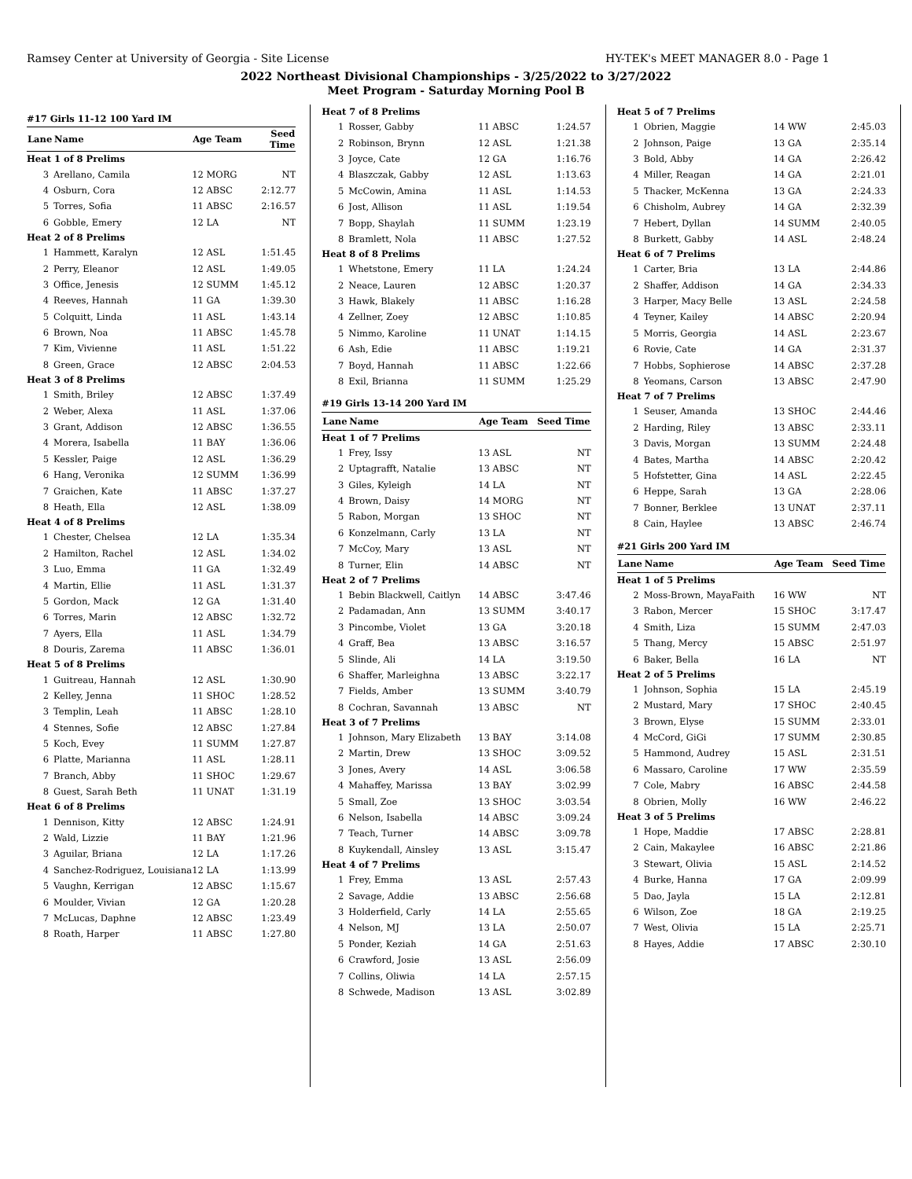Ramsey Center at University of Georgia - Site License HY-TEK's MEET MANAGER 8.0 - Page 1
2022 Northeast Divisional Championships - 3/25/2022 to 3/27/2022
Meet Program - Saturday Morning Pool B
| #17 Girls 11-12 100 Yard IM | | | |
| Lane | Name | Age Team | Seed Time |
| Heat 1 of 8 Prelims | | | |
| 3 | Arellano, Camila | 12 MORG | NT |
| 4 | Osburn, Cora | 12 ABSC | 2:12.77 |
| 5 | Torres, Sofia | 11 ABSC | 2:16.57 |
| 6 | Gobble, Emery | 12 LA | NT |
| Heat 2 of 8 Prelims | | | |
| 1 | Hammett, Karalyn | 12 ASL | 1:51.45 |
| 2 | Perry, Eleanor | 12 ASL | 1:49.05 |
| 3 | Office, Jenesis | 12 SUMM | 1:45.12 |
| 4 | Reeves, Hannah | 11 GA | 1:39.30 |
| 5 | Colquitt, Linda | 11 ASL | 1:43.14 |
| 6 | Brown, Noa | 11 ABSC | 1:45.78 |
| 7 | Kim, Vivienne | 11 ASL | 1:51.22 |
| 8 | Green, Grace | 12 ABSC | 2:04.53 |
| Heat 3 of 8 Prelims | | | |
| 1 | Smith, Briley | 12 ABSC | 1:37.49 |
| 2 | Weber, Alexa | 11 ASL | 1:37.06 |
| 3 | Grant, Addison | 12 ABSC | 1:36.55 |
| 4 | Morera, Isabella | 11 BAY | 1:36.06 |
| 5 | Kessler, Paige | 12 ASL | 1:36.29 |
| 6 | Hang, Veronika | 12 SUMM | 1:36.99 |
| 7 | Graichen, Kate | 11 ABSC | 1:37.27 |
| 8 | Heath, Ella | 12 ASL | 1:38.09 |
| Heat 4 of 8 Prelims | | | |
| 1 | Chester, Chelsea | 12 LA | 1:35.34 |
| 2 | Hamilton, Rachel | 12 ASL | 1:34.02 |
| 3 | Luo, Emma | 11 GA | 1:32.49 |
| 4 | Martin, Ellie | 11 ASL | 1:31.37 |
| 5 | Gordon, Mack | 12 GA | 1:31.40 |
| 6 | Torres, Marin | 12 ABSC | 1:32.72 |
| 7 | Ayers, Ella | 11 ASL | 1:34.79 |
| 8 | Douris, Zarema | 11 ABSC | 1:36.01 |
| Heat 5 of 8 Prelims | | | |
| 1 | Guitreau, Hannah | 12 ASL | 1:30.90 |
| 2 | Kelley, Jenna | 11 SHOC | 1:28.52 |
| 3 | Templin, Leah | 11 ABSC | 1:28.10 |
| 4 | Stennes, Sofie | 12 ABSC | 1:27.84 |
| 5 | Koch, Evey | 11 SUMM | 1:27.87 |
| 6 | Platte, Marianna | 11 ASL | 1:28.11 |
| 7 | Branch, Abby | 11 SHOC | 1:29.67 |
| 8 | Guest, Sarah Beth | 11 UNAT | 1:31.19 |
| Heat 6 of 8 Prelims | | | |
| 1 | Dennison, Kitty | 12 ABSC | 1:24.91 |
| 2 | Wald, Lizzie | 11 BAY | 1:21.96 |
| 3 | Aguilar, Briana | 12 LA | 1:17.26 |
| 4 | Sanchez-Rodriguez, Louisiana | 12 LA | 1:13.99 |
| 5 | Vaughn, Kerrigan | 12 ABSC | 1:15.67 |
| 6 | Moulder, Vivian | 12 GA | 1:20.28 |
| 7 | McLucas, Daphne | 12 ABSC | 1:23.49 |
| 8 | Roath, Harper | 11 ABSC | 1:27.80 |
| Heat 7 of 8 Prelims | | | |
| 1 | Rosser, Gabby | 11 ABSC | 1:24.57 |
| 2 | Robinson, Brynn | 12 ASL | 1:21.38 |
| 3 | Joyce, Cate | 12 GA | 1:16.76 |
| 4 | Blaszczak, Gabby | 12 ASL | 1:13.63 |
| 5 | McCowin, Amina | 11 ASL | 1:14.53 |
| 6 | Jost, Allison | 11 ASL | 1:19.54 |
| 7 | Bopp, Shaylah | 11 SUMM | 1:23.19 |
| 8 | Bramlett, Nola | 11 ABSC | 1:27.52 |
| Heat 8 of 8 Prelims | | | |
| 1 | Whetstone, Emery | 11 LA | 1:24.24 |
| 2 | Neace, Lauren | 12 ABSC | 1:20.37 |
| 3 | Hawk, Blakely | 11 ABSC | 1:16.28 |
| 4 | Zellner, Zoey | 12 ABSC | 1:10.85 |
| 5 | Nimmo, Karoline | 11 UNAT | 1:14.15 |
| 6 | Ash, Edie | 11 ABSC | 1:19.21 |
| 7 | Boyd, Hannah | 11 ABSC | 1:22.66 |
| 8 | Exil, Brianna | 11 SUMM | 1:25.29 |
| #19 Girls 13-14 200 Yard IM | | | |
| Lane | Name | Age Team | Seed Time |
| Heat 1 of 7 Prelims | | | |
| 1 | Frey, Issy | 13 ASL | NT |
| 2 | Uptagrafft, Natalie | 13 ABSC | NT |
| 3 | Giles, Kyleigh | 14 LA | NT |
| 4 | Brown, Daisy | 14 MORG | NT |
| 5 | Rabon, Morgan | 13 SHOC | NT |
| 6 | Konzelmann, Carly | 13 LA | NT |
| 7 | McCoy, Mary | 13 ASL | NT |
| 8 | Turner, Elin | 14 ABSC | NT |
| Heat 2 of 7 Prelims | | | |
| 1 | Bebin Blackwell, Caitlyn | 14 ABSC | 3:47.46 |
| 2 | Padamadan, Ann | 13 SUMM | 3:40.17 |
| 3 | Pincombe, Violet | 13 GA | 3:20.18 |
| 4 | Graff, Bea | 13 ABSC | 3:16.57 |
| 5 | Slinde, Ali | 14 LA | 3:19.50 |
| 6 | Shaffer, Marleighna | 13 ABSC | 3:22.17 |
| 7 | Fields, Amber | 13 SUMM | 3:40.79 |
| 8 | Cochran, Savannah | 13 ABSC | NT |
| Heat 3 of 7 Prelims | | | |
| 1 | Johnson, Mary Elizabeth | 13 BAY | 3:14.08 |
| 2 | Martin, Drew | 13 SHOC | 3:09.52 |
| 3 | Jones, Avery | 14 ASL | 3:06.58 |
| 4 | Mahaffey, Marissa | 13 BAY | 3:02.99 |
| 5 | Small, Zoe | 13 SHOC | 3:03.54 |
| 6 | Nelson, Isabella | 14 ABSC | 3:09.24 |
| 7 | Teach, Turner | 14 ABSC | 3:09.78 |
| 8 | Kuykendall, Ainsley | 13 ASL | 3:15.47 |
| Heat 4 of 7 Prelims | | | |
| 1 | Frey, Emma | 13 ASL | 2:57.43 |
| 2 | Savage, Addie | 13 ABSC | 2:56.68 |
| 3 | Holderfield, Carly | 14 LA | 2:55.65 |
| 4 | Nelson, MJ | 13 LA | 2:50.07 |
| 5 | Ponder, Keziah | 14 GA | 2:51.63 |
| 6 | Crawford, Josie | 13 ASL | 2:56.09 |
| 7 | Collins, Oliwia | 14 LA | 2:57.15 |
| 8 | Schwede, Madison | 13 ASL | 3:02.89 |
| Heat 5 of 7 Prelims | | | |
| 1 | Obrien, Maggie | 14 WW | 2:45.03 |
| 2 | Johnson, Paige | 13 GA | 2:35.14 |
| 3 | Bold, Abby | 14 GA | 2:26.42 |
| 4 | Miller, Reagan | 14 GA | 2:21.01 |
| 5 | Thacker, McKenna | 13 GA | 2:24.33 |
| 6 | Chisholm, Aubrey | 14 GA | 2:32.39 |
| 7 | Hebert, Dyllan | 14 SUMM | 2:40.05 |
| 8 | Burkett, Gabby | 14 ASL | 2:48.24 |
| Heat 6 of 7 Prelims | | | |
| 1 | Carter, Bria | 13 LA | 2:44.86 |
| 2 | Shaffer, Addison | 14 GA | 2:34.33 |
| 3 | Harper, Macy Belle | 13 ASL | 2:24.58 |
| 4 | Teyner, Kailey | 14 ABSC | 2:20.94 |
| 5 | Morris, Georgia | 14 ASL | 2:23.67 |
| 6 | Rovie, Cate | 14 GA | 2:31.37 |
| 7 | Hobbs, Sophierose | 14 ABSC | 2:37.28 |
| 8 | Yeomans, Carson | 13 ABSC | 2:47.90 |
| Heat 7 of 7 Prelims | | | |
| 1 | Seuser, Amanda | 13 SHOC | 2:44.46 |
| 2 | Harding, Riley | 13 ABSC | 2:33.11 |
| 3 | Davis, Morgan | 13 SUMM | 2:24.48 |
| 4 | Bates, Martha | 14 ABSC | 2:20.42 |
| 5 | Hofstetter, Gina | 14 ASL | 2:22.45 |
| 6 | Heppe, Sarah | 13 GA | 2:28.06 |
| 7 | Bonner, Berklee | 13 UNAT | 2:37.11 |
| 8 | Cain, Haylee | 13 ABSC | 2:46.74 |
| #21 Girls 200 Yard IM | | | |
| Lane | Name | Age Team | Seed Time |
| Heat 1 of 5 Prelims | | | |
| 2 | Moss-Brown, MayaFaith | 16 WW | NT |
| 3 | Rabon, Mercer | 15 SHOC | 3:17.47 |
| 4 | Smith, Liza | 15 SUMM | 2:47.03 |
| 5 | Thang, Mercy | 15 ABSC | 2:51.97 |
| 6 | Baker, Bella | 16 LA | NT |
| Heat 2 of 5 Prelims | | | |
| 1 | Johnson, Sophia | 15 LA | 2:45.19 |
| 2 | Mustard, Mary | 17 SHOC | 2:40.45 |
| 3 | Brown, Elyse | 15 SUMM | 2:33.01 |
| 4 | McCord, GiGi | 17 SUMM | 2:30.85 |
| 5 | Hammond, Audrey | 15 ASL | 2:31.51 |
| 6 | Massaro, Caroline | 17 WW | 2:35.59 |
| 7 | Cole, Mabry | 16 ABSC | 2:44.58 |
| 8 | Obrien, Molly | 16 WW | 2:46.22 |
| Heat 3 of 5 Prelims | | | |
| 1 | Hope, Maddie | 17 ABSC | 2:28.81 |
| 2 | Cain, Makaylee | 16 ABSC | 2:21.86 |
| 3 | Stewart, Olivia | 15 ASL | 2:14.52 |
| 4 | Burke, Hanna | 17 GA | 2:09.99 |
| 5 | Dao, Jayla | 15 LA | 2:12.81 |
| 6 | Wilson, Zoe | 18 GA | 2:19.25 |
| 7 | West, Olivia | 15 LA | 2:25.71 |
| 8 | Hayes, Addie | 17 ABSC | 2:30.10 |